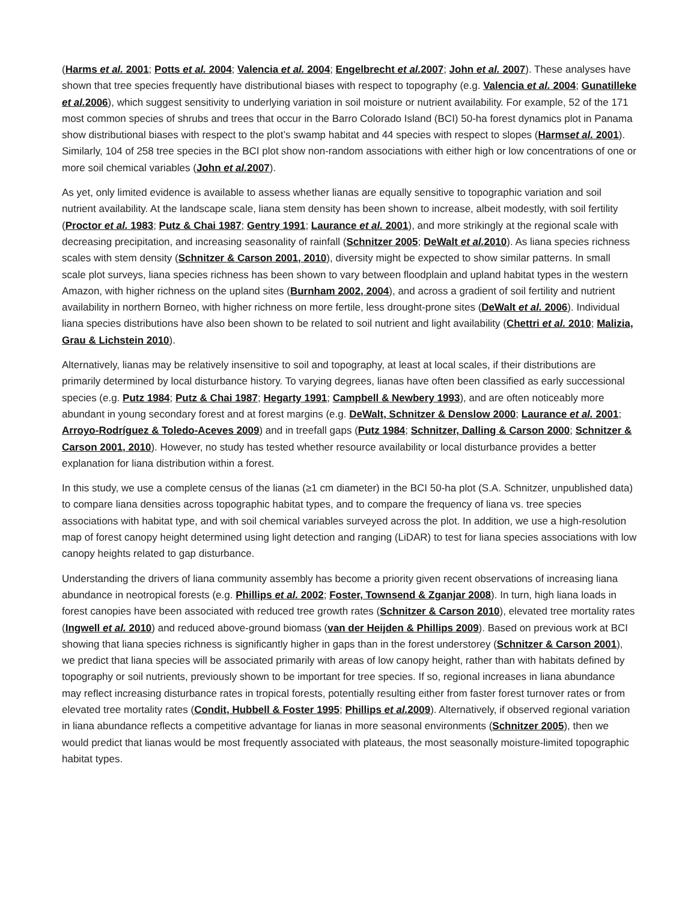(Harms et al. 2001; Potts et al. 2004; Valencia et al. 2004; Engelbrecht et al. 2007; John et al. 2007). These analyses have shown that tree species frequently have distributional biases with respect to topography (e.g. Valencia et al. 2004; Gunatilleke et al. 2006), which suggest sensitivity to underlying variation in soil moisture or nutrient availability. For example, 52 of the 171 most common species of shrubs and trees that occur in the Barro Colorado Island (BCI) 50-ha forest dynamics plot in Panama show distributional biases with respect to the plot’s swamp habitat and 44 species with respect to slopes (Harmset al. 2001). Similarly, 104 of 258 tree species in the BCI plot show non-random associations with either high or low concentrations of one or more soil chemical variables (John et al. 2007).
As yet, only limited evidence is available to assess whether lianas are equally sensitive to topographic variation and soil nutrient availability. At the landscape scale, liana stem density has been shown to increase, albeit modestly, with soil fertility (Proctor et al. 1983; Putz & Chai 1987; Gentry 1991; Laurance et al. 2001), and more strikingly at the regional scale with decreasing precipitation, and increasing seasonality of rainfall (Schnitzer 2005; DeWalt et al. 2010). As liana species richness scales with stem density (Schnitzer & Carson 2001, 2010), diversity might be expected to show similar patterns. In small scale plot surveys, liana species richness has been shown to vary between floodplain and upland habitat types in the western Amazon, with higher richness on the upland sites (Burnham 2002, 2004), and across a gradient of soil fertility and nutrient availability in northern Borneo, with higher richness on more fertile, less drought-prone sites (DeWalt et al. 2006). Individual liana species distributions have also been shown to be related to soil nutrient and light availability (Chettri et al. 2010; Malizia, Grau & Lichstein 2010).
Alternatively, lianas may be relatively insensitive to soil and topography, at least at local scales, if their distributions are primarily determined by local disturbance history. To varying degrees, lianas have often been classified as early successional species (e.g. Putz 1984; Putz & Chai 1987; Hegarty 1991; Campbell & Newbery 1993), and are often noticeably more abundant in young secondary forest and at forest margins (e.g. DeWalt, Schnitzer & Denslow 2000; Laurance et al. 2001; Arroyo-Rodríguez & Toledo-Aceves 2009) and in treefall gaps (Putz 1984; Schnitzer, Dalling & Carson 2000; Schnitzer & Carson 2001, 2010). However, no study has tested whether resource availability or local disturbance provides a better explanation for liana distribution within a forest.
In this study, we use a complete census of the lianas (≥1 cm diameter) in the BCI 50-ha plot (S.A. Schnitzer, unpublished data) to compare liana densities across topographic habitat types, and to compare the frequency of liana vs. tree species associations with habitat type, and with soil chemical variables surveyed across the plot. In addition, we use a high-resolution map of forest canopy height determined using light detection and ranging (LiDAR) to test for liana species associations with low canopy heights related to gap disturbance.
Understanding the drivers of liana community assembly has become a priority given recent observations of increasing liana abundance in neotropical forests (e.g. Phillips et al. 2002; Foster, Townsend & Zganjar 2008). In turn, high liana loads in forest canopies have been associated with reduced tree growth rates (Schnitzer & Carson 2010), elevated tree mortality rates (Ingwell et al. 2010) and reduced above-ground biomass (van der Heijden & Phillips 2009). Based on previous work at BCI showing that liana species richness is significantly higher in gaps than in the forest understorey (Schnitzer & Carson 2001), we predict that liana species will be associated primarily with areas of low canopy height, rather than with habitats defined by topography or soil nutrients, previously shown to be important for tree species. If so, regional increases in liana abundance may reflect increasing disturbance rates in tropical forests, potentially resulting either from faster forest turnover rates or from elevated tree mortality rates (Condit, Hubbell & Foster 1995; Phillips et al. 2009). Alternatively, if observed regional variation in liana abundance reflects a competitive advantage for lianas in more seasonal environments (Schnitzer 2005), then we would predict that lianas would be most frequently associated with plateaus, the most seasonally moisture-limited topographic habitat types.